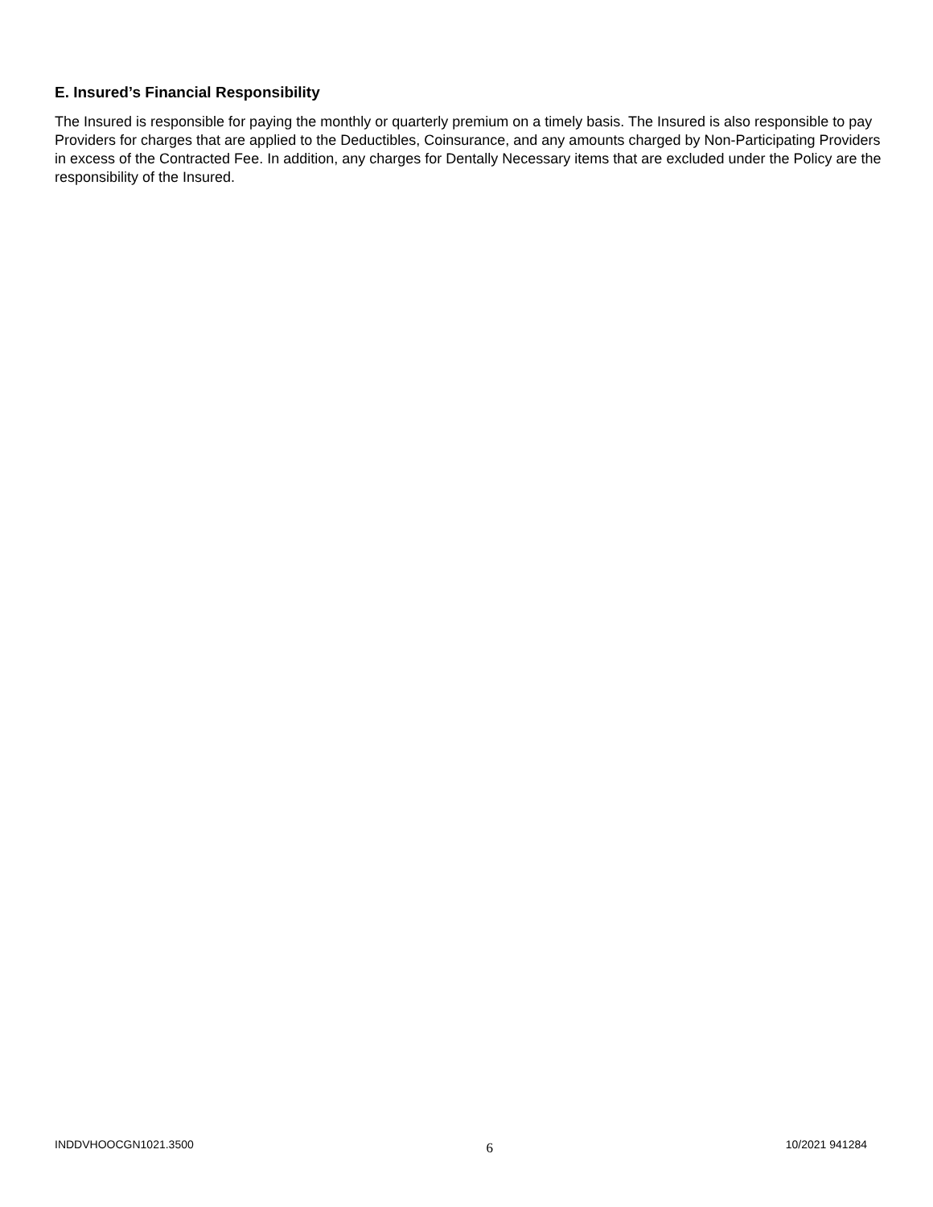E. Insured’s Financial Responsibility
The Insured is responsible for paying the monthly or quarterly premium on a timely basis. The Insured is also responsible to pay Providers for charges that are applied to the Deductibles, Coinsurance, and any amounts charged by Non-Participating Providers in excess of the Contracted Fee. In addition, any charges for Dentally Necessary items that are excluded under the Policy are the responsibility of the Insured.
INDDVHOOCGN1021.3500 6 10/2021 941284